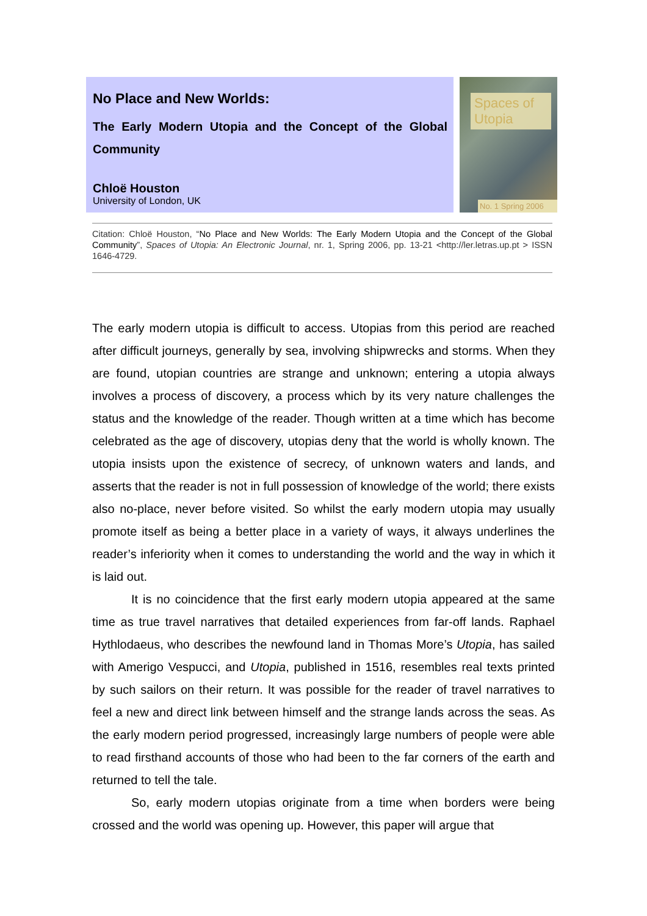No Place and New Worlds:
The Early Modern Utopia and the Concept of the Global Community
Chloë Houston
University of London, UK
Spaces of Utopia
No. 1 Spring 2006
Citation: Chloë Houston, “No Place and New Worlds: The Early Modern Utopia and the Concept of the Global Community”, Spaces of Utopia: An Electronic Journal, nr. 1, Spring 2006, pp. 13-21 <http://ler.letras.up.pt > ISSN 1646-4729.
The early modern utopia is difficult to access. Utopias from this period are reached after difficult journeys, generally by sea, involving shipwrecks and storms. When they are found, utopian countries are strange and unknown; entering a utopia always involves a process of discovery, a process which by its very nature challenges the status and the knowledge of the reader. Though written at a time which has become celebrated as the age of discovery, utopias deny that the world is wholly known. The utopia insists upon the existence of secrecy, of unknown waters and lands, and asserts that the reader is not in full possession of knowledge of the world; there exists also no-place, never before visited. So whilst the early modern utopia may usually promote itself as being a better place in a variety of ways, it always underlines the reader’s inferiority when it comes to understanding the world and the way in which it is laid out.
It is no coincidence that the first early modern utopia appeared at the same time as true travel narratives that detailed experiences from far-off lands. Raphael Hythlodaeus, who describes the newfound land in Thomas More’s Utopia, has sailed with Amerigo Vespucci, and Utopia, published in 1516, resembles real texts printed by such sailors on their return. It was possible for the reader of travel narratives to feel a new and direct link between himself and the strange lands across the seas. As the early modern period progressed, increasingly large numbers of people were able to read firsthand accounts of those who had been to the far corners of the earth and returned to tell the tale.
So, early modern utopias originate from a time when borders were being crossed and the world was opening up. However, this paper will argue that